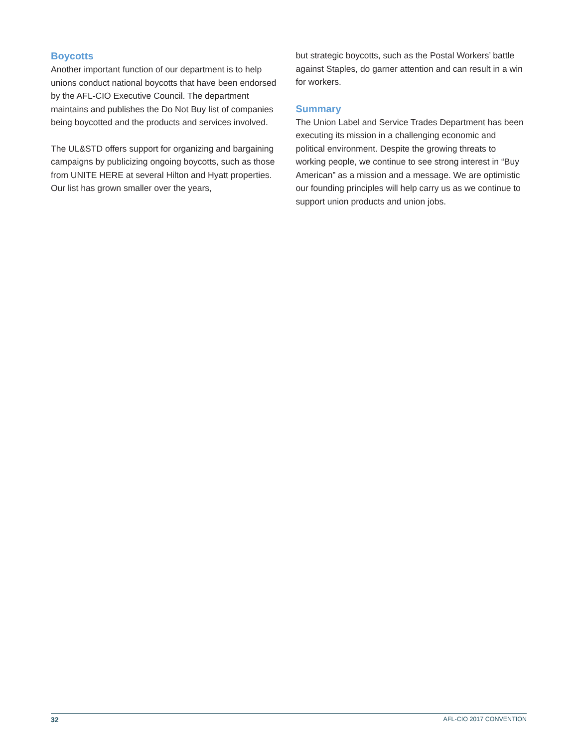Boycotts
Another important function of our department is to help unions conduct national boycotts that have been endorsed by the AFL-CIO Executive Council. The department maintains and publishes the Do Not Buy list of companies being boycotted and the products and services involved.
The UL&STD offers support for organizing and bargaining campaigns by publicizing ongoing boycotts, such as those from UNITE HERE at several Hilton and Hyatt properties. Our list has grown smaller over the years,
but strategic boycotts, such as the Postal Workers’ battle against Staples, do garner attention and can result in a win for workers.
Summary
The Union Label and Service Trades Department has been executing its mission in a challenging economic and political environment. Despite the growing threats to working people, we continue to see strong interest in “Buy American” as a mission and a message. We are optimistic our founding principles will help carry us as we continue to support union products and union jobs.
32 AFL-CIO 2017 CONVENTION